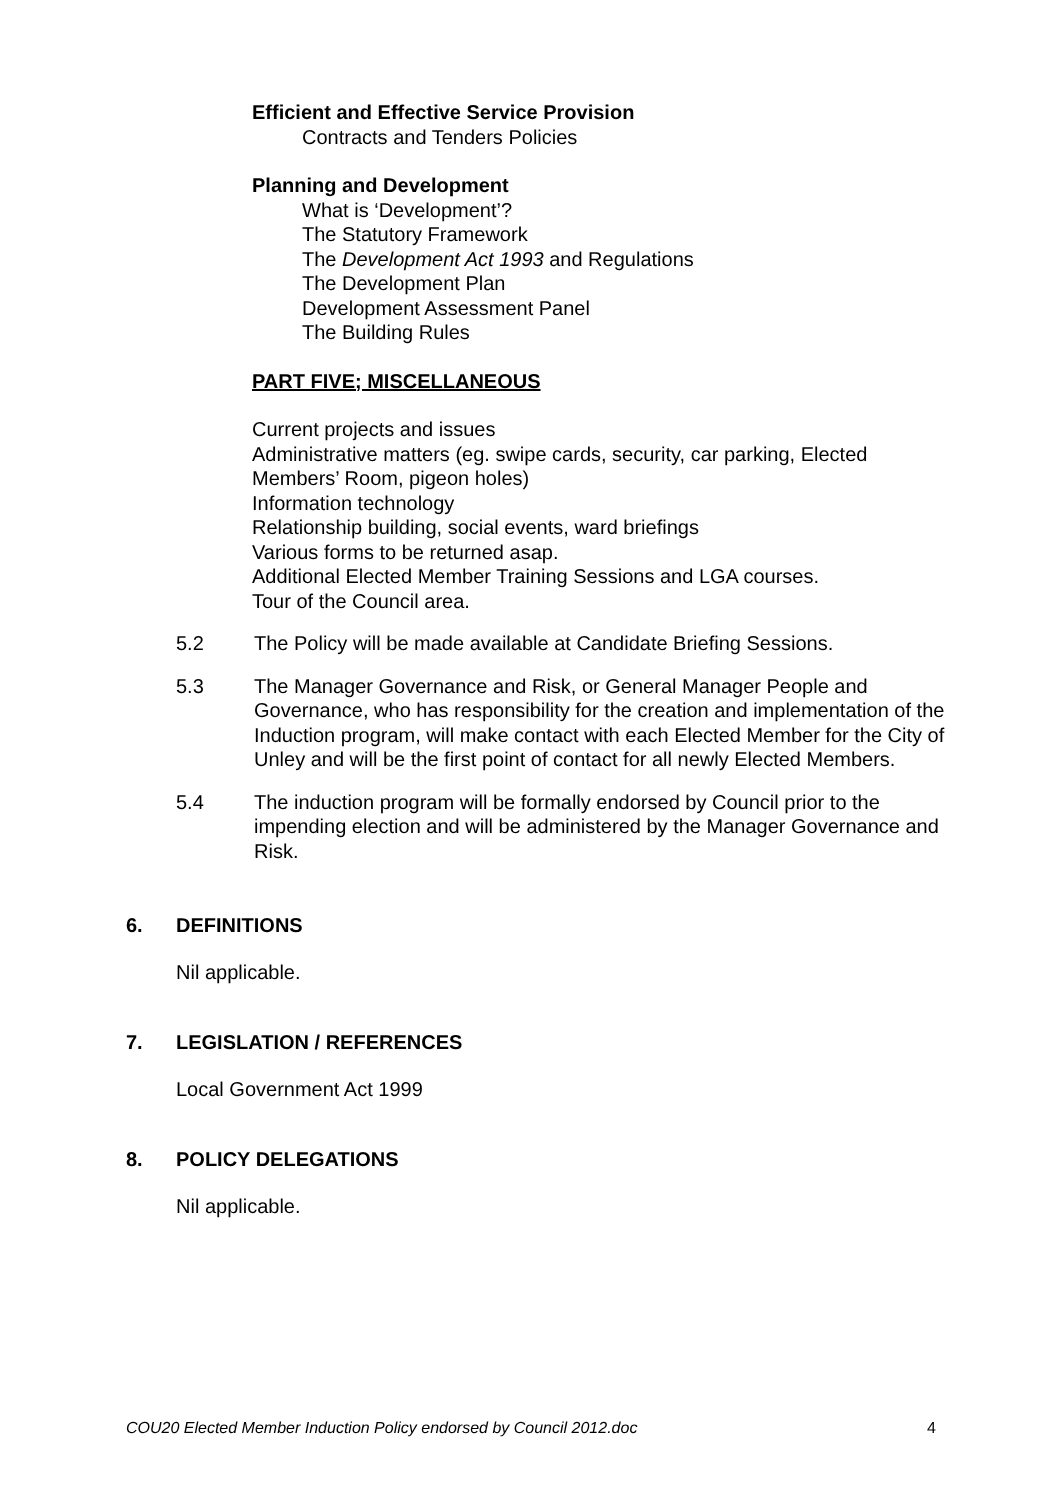Efficient and Effective Service Provision
Contracts and Tenders Policies
Planning and Development
What is ‘Development’?
The Statutory Framework
The Development Act 1993 and Regulations
The Development Plan
Development Assessment Panel
The Building Rules
PART FIVE; MISCELLANEOUS
Current projects and issues
Administrative matters (eg. swipe cards, security, car parking, Elected Members’ Room, pigeon holes)
Information technology
Relationship building, social events, ward briefings
Various forms to be returned asap.
Additional Elected Member Training Sessions and LGA courses.
Tour of the Council area.
5.2 The Policy will be made available at Candidate Briefing Sessions.
5.3 The Manager Governance and Risk, or General Manager People and Governance, who has responsibility for the creation and implementation of the Induction program, will make contact with each Elected Member for the City of Unley and will be the first point of contact for all newly Elected Members.
5.4 The induction program will be formally endorsed by Council prior to the impending election and will be administered by the Manager Governance and Risk.
6. DEFINITIONS
Nil applicable.
7. LEGISLATION / REFERENCES
Local Government Act 1999
8. POLICY DELEGATIONS
Nil applicable.
COU20 Elected Member Induction Policy endorsed by Council 2012.doc 4